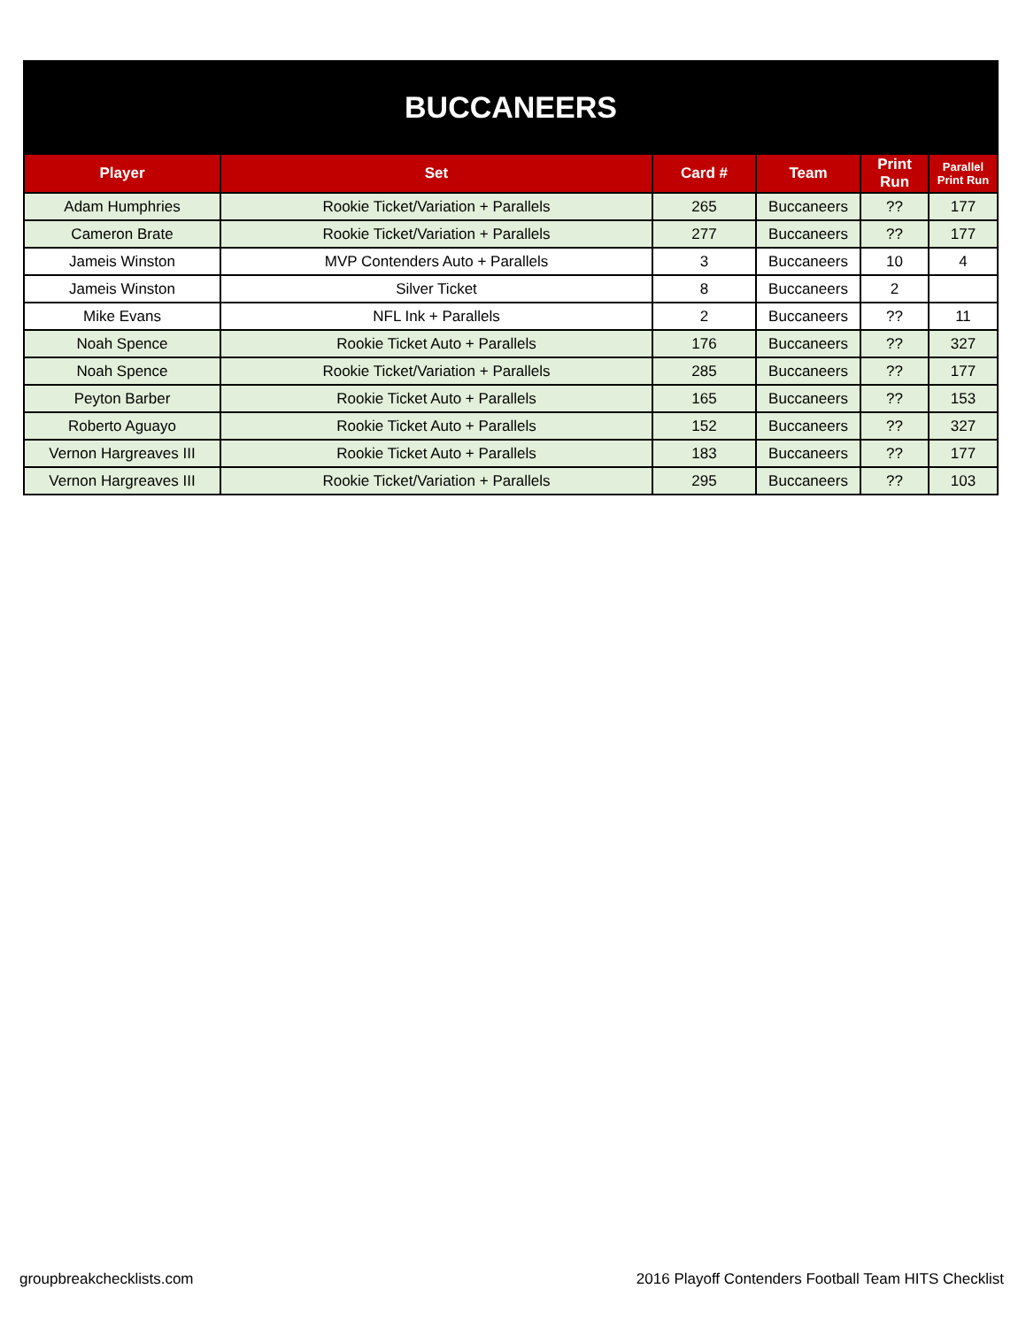| BUCCANEERS | | | | | |
| Player | Set | Card # | Team | Print Run | Parallel Print Run |
| Adam Humphries | Rookie Ticket/Variation + Parallels | 265 | Buccaneers | ?? | 177 |
| Cameron Brate | Rookie Ticket/Variation + Parallels | 277 | Buccaneers | ?? | 177 |
| Jameis Winston | MVP Contenders Auto + Parallels | 3 | Buccaneers | 10 | 4 |
| Jameis Winston | Silver Ticket | 8 | Buccaneers | 2 | |
| Mike Evans | NFL Ink + Parallels | 2 | Buccaneers | ?? | 11 |
| Noah Spence | Rookie Ticket Auto + Parallels | 176 | Buccaneers | ?? | 327 |
| Noah Spence | Rookie Ticket/Variation + Parallels | 285 | Buccaneers | ?? | 177 |
| Peyton Barber | Rookie Ticket Auto + Parallels | 165 | Buccaneers | ?? | 153 |
| Roberto Aguayo | Rookie Ticket Auto + Parallels | 152 | Buccaneers | ?? | 327 |
| Vernon Hargreaves III | Rookie Ticket Auto + Parallels | 183 | Buccaneers | ?? | 177 |
| Vernon Hargreaves III | Rookie Ticket/Variation + Parallels | 295 | Buccaneers | ?? | 103 |
groupbreakchecklists.com 2016 Playoff Contenders Football Team HITS Checklist